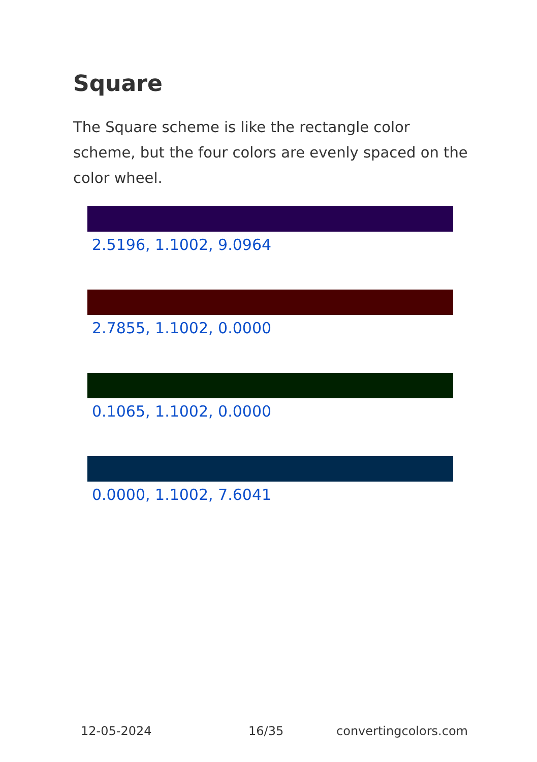Square
The Square scheme is like the rectangle color scheme, but the four colors are evenly spaced on the color wheel.
2.5196, 1.1002, 9.0964
2.7855, 1.1002, 0.0000
0.1065, 1.1002, 0.0000
0.0000, 1.1002, 7.6041
12-05-2024 16/35 convertingcolors.com